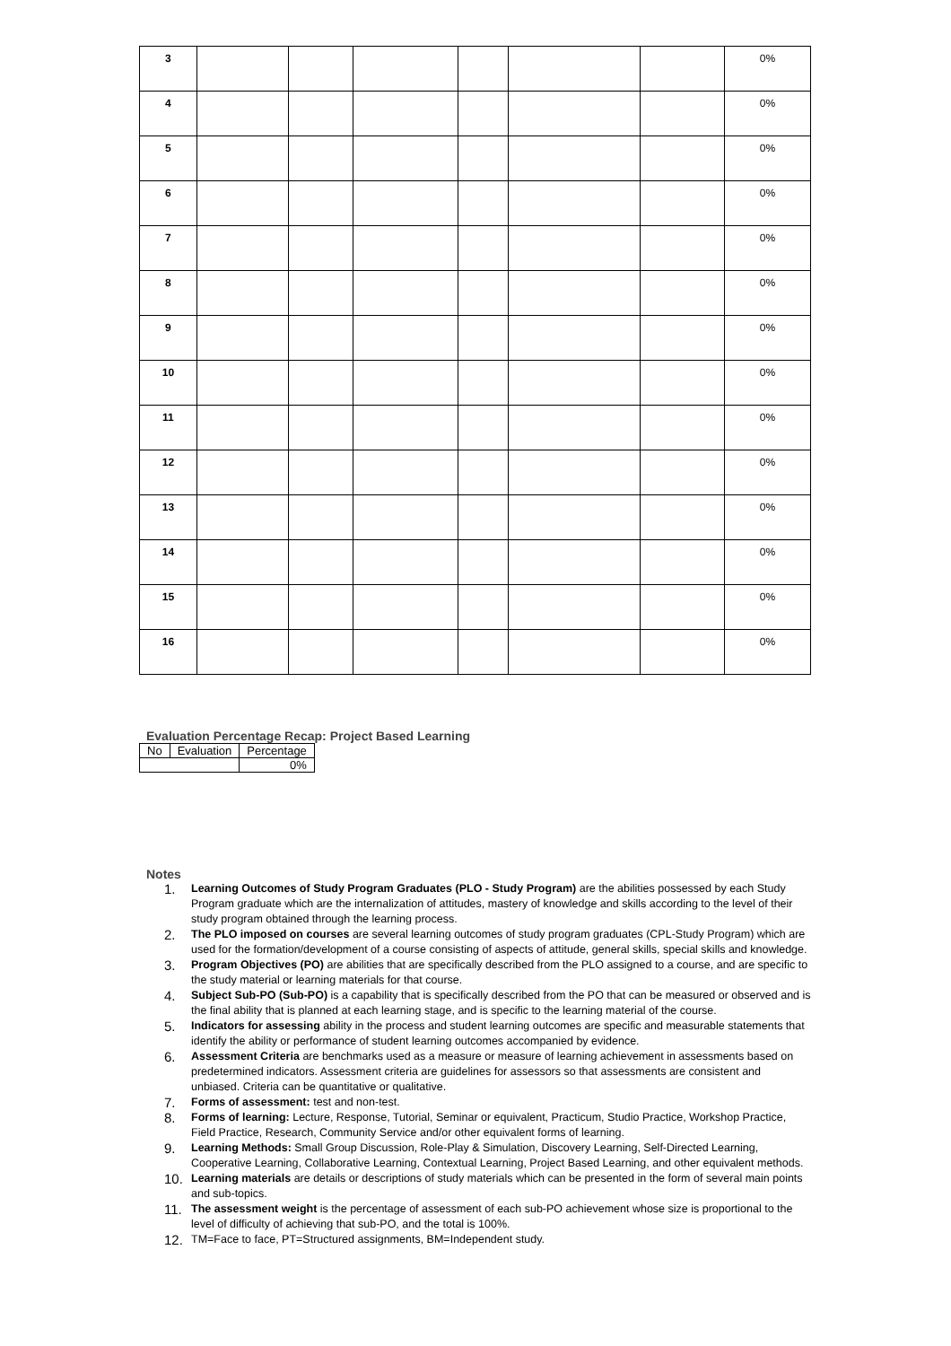| 3 | | | | | | | 0% |
| 4 | | | | | | | 0% |
| 5 | | | | | | | 0% |
| 6 | | | | | | | 0% |
| 7 | | | | | | | 0% |
| 8 | | | | | | | 0% |
| 9 | | | | | | | 0% |
| 10 | | | | | | | 0% |
| 11 | | | | | | | 0% |
| 12 | | | | | | | 0% |
| 13 | | | | | | | 0% |
| 14 | | | | | | | 0% |
| 15 | | | | | | | 0% |
| 16 | | | | | | | 0% |
Evaluation Percentage Recap: Project Based Learning
| No | Evaluation | Percentage |
| | | 0% |
Notes
1. Learning Outcomes of Study Program Graduates (PLO - Study Program) are the abilities possessed by each Study Program graduate which are the internalization of attitudes, mastery of knowledge and skills according to the level of their study program obtained through the learning process.
2. The PLO imposed on courses are several learning outcomes of study program graduates (CPL-Study Program) which are used for the formation/development of a course consisting of aspects of attitude, general skills, special skills and knowledge.
3. Program Objectives (PO) are abilities that are specifically described from the PLO assigned to a course, and are specific to the study material or learning materials for that course.
4. Subject Sub-PO (Sub-PO) is a capability that is specifically described from the PO that can be measured or observed and is the final ability that is planned at each learning stage, and is specific to the learning material of the course.
5. Indicators for assessing ability in the process and student learning outcomes are specific and measurable statements that identify the ability or performance of student learning outcomes accompanied by evidence.
6. Assessment Criteria are benchmarks used as a measure or measure of learning achievement in assessments based on predetermined indicators. Assessment criteria are guidelines for assessors so that assessments are consistent and unbiased. Criteria can be quantitative or qualitative.
7. Forms of assessment: test and non-test.
8. Forms of learning: Lecture, Response, Tutorial, Seminar or equivalent, Practicum, Studio Practice, Workshop Practice, Field Practice, Research, Community Service and/or other equivalent forms of learning.
9. Learning Methods: Small Group Discussion, Role-Play & Simulation, Discovery Learning, Self-Directed Learning, Cooperative Learning, Collaborative Learning, Contextual Learning, Project Based Learning, and other equivalent methods.
10. Learning materials are details or descriptions of study materials which can be presented in the form of several main points and sub-topics.
11. The assessment weight is the percentage of assessment of each sub-PO achievement whose size is proportional to the level of difficulty of achieving that sub-PO, and the total is 100%.
12. TM=Face to face, PT=Structured assignments, BM=Independent study.